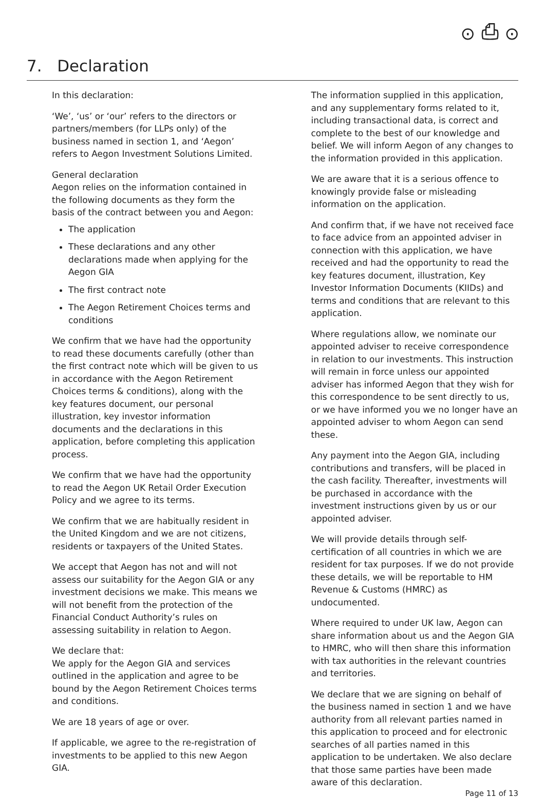⊙ ⎙ ⊙
7. Declaration
In this declaration:
‘We’, ‘us’ or ‘our’ refers to the directors or partners/members (for LLPs only) of the business named in section 1, and ‘Aegon’ refers to Aegon Investment Solutions Limited.
General declaration
Aegon relies on the information contained in the following documents as they form the basis of the contract between you and Aegon:
The application
These declarations and any other declarations made when applying for the Aegon GIA
The first contract note
The Aegon Retirement Choices terms and conditions
We confirm that we have had the opportunity to read these documents carefully (other than the first contract note which will be given to us in accordance with the Aegon Retirement Choices terms & conditions), along with the key features document, our personal illustration, key investor information documents and the declarations in this application, before completing this application process.
We confirm that we have had the opportunity to read the Aegon UK Retail Order Execution Policy and we agree to its terms.
We confirm that we are habitually resident in the United Kingdom and we are not citizens, residents or taxpayers of the United States.
We accept that Aegon has not and will not assess our suitability for the Aegon GIA or any investment decisions we make. This means we will not benefit from the protection of the Financial Conduct Authority’s rules on assessing suitability in relation to Aegon.
We declare that:
We apply for the Aegon GIA and services outlined in the application and agree to be bound by the Aegon Retirement Choices terms and conditions.
We are 18 years of age or over.
If applicable, we agree to the re-registration of investments to be applied to this new Aegon GIA.
The information supplied in this application, and any supplementary forms related to it, including transactional data, is correct and complete to the best of our knowledge and belief. We will inform Aegon of any changes to the information provided in this application.
We are aware that it is a serious offence to knowingly provide false or misleading information on the application.
And confirm that, if we have not received face to face advice from an appointed adviser in connection with this application, we have received and had the opportunity to read the key features document, illustration, Key Investor Information Documents (KIIDs) and terms and conditions that are relevant to this application.
Where regulations allow, we nominate our appointed adviser to receive correspondence in relation to our investments. This instruction will remain in force unless our appointed adviser has informed Aegon that they wish for this correspondence to be sent directly to us, or we have informed you we no longer have an appointed adviser to whom Aegon can send these.
Any payment into the Aegon GIA, including contributions and transfers, will be placed in the cash facility. Thereafter, investments will be purchased in accordance with the investment instructions given by us or our appointed adviser.
We will provide details through self-certification of all countries in which we are resident for tax purposes. If we do not provide these details, we will be reportable to HM Revenue & Customs (HMRC) as undocumented.
Where required to under UK law, Aegon can share information about us and the Aegon GIA to HMRC, who will then share this information with tax authorities in the relevant countries and territories.
We declare that we are signing on behalf of the business named in section 1 and we have authority from all relevant parties named in this application to proceed and for electronic searches of all parties named in this application to be undertaken. We also declare that those same parties have been made aware of this declaration.
Page 11 of 13